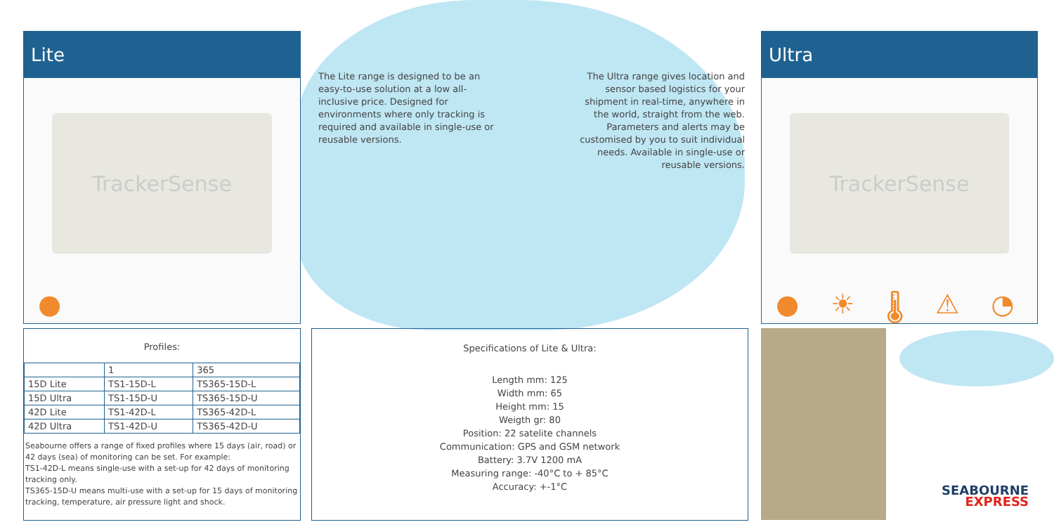Lite
TrackerSense
●
The Lite range is designed to be an easy-to-use solution at a low all-inclusive price. Designed for environments where only tracking is required and available in single-use or reusable versions.
The Ultra range gives location and sensor based logistics for your shipment in real-time, anywhere in the world, straight from the web. Parameters and alerts may be customised by you to suit individual needs. Available in single-use or reusable versions.
Ultra
TrackerSense
● ☀ 🌡 ⚠ ◔
Profiles:
| | 1 | 365 |
| 15D Lite | TS1-15D-L | TS365-15D-L |
| 15D Ultra | TS1-15D-U | TS365-15D-U |
| 42D Lite | TS1-42D-L | TS365-42D-L |
| 42D Ultra | TS1-42D-U | TS365-42D-U |
Seabourne offers a range of fixed profiles where 15 days (air, road) or 42 days (sea) of monitoring can be set. For example:
TS1-42D-L means single-use with a set-up for 42 days of monitoring tracking only.
TS365-15D-U means multi-use with a set-up for 15 days of monitoring tracking, temperature, air pressure light and shock.
Specifications of Lite & Ultra:
Length mm: 125
Width mm: 65
Height mm: 15
Weigth gr: 80
Position: 22 satelite channels
Communication: GPS and GSM network
Battery: 3.7V 1200 mA
Measuring range: -40°C to + 85°C
Accuracy: +-1°C
SEABOURNE
EXPRESS